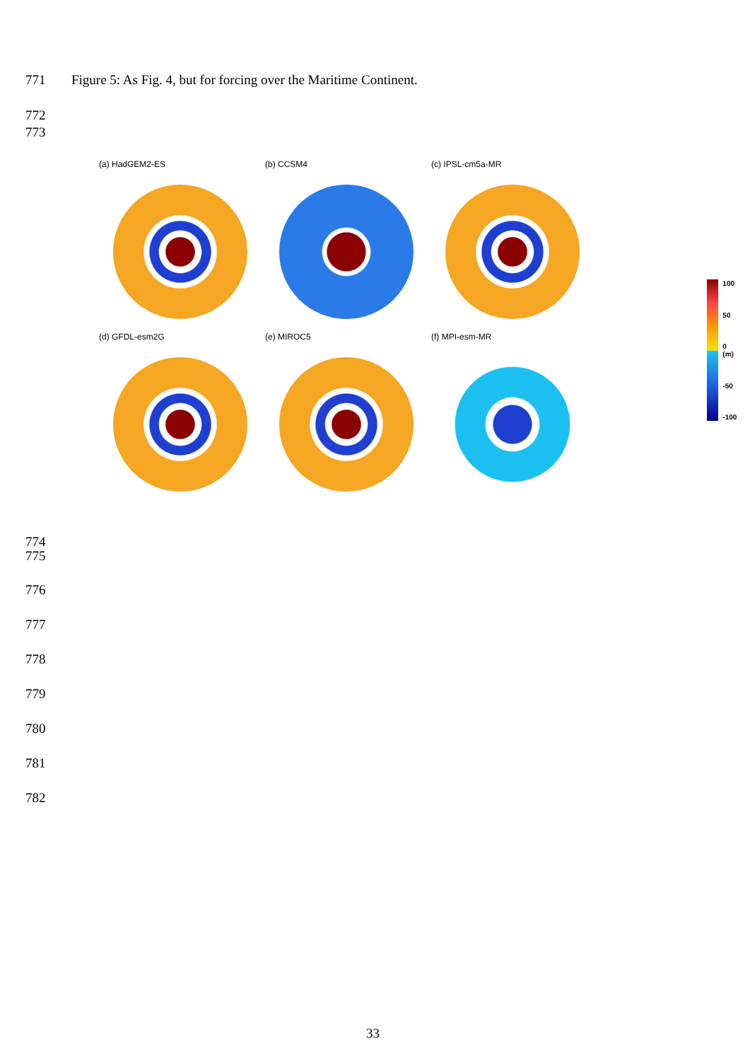771
Figure 5: As Fig. 4, but for forcing over the Maritime Continent.
772
773
(a) HadGEM2-ES (b) CCSM4 (c) IPSL-cm5a-MR
(d) GFDL-esm2G (e) MIROC5 (f) MPI-esm-MR
100
50
0 (m)
-50
-100
774
775
776
777
778
779
780
781
782
33